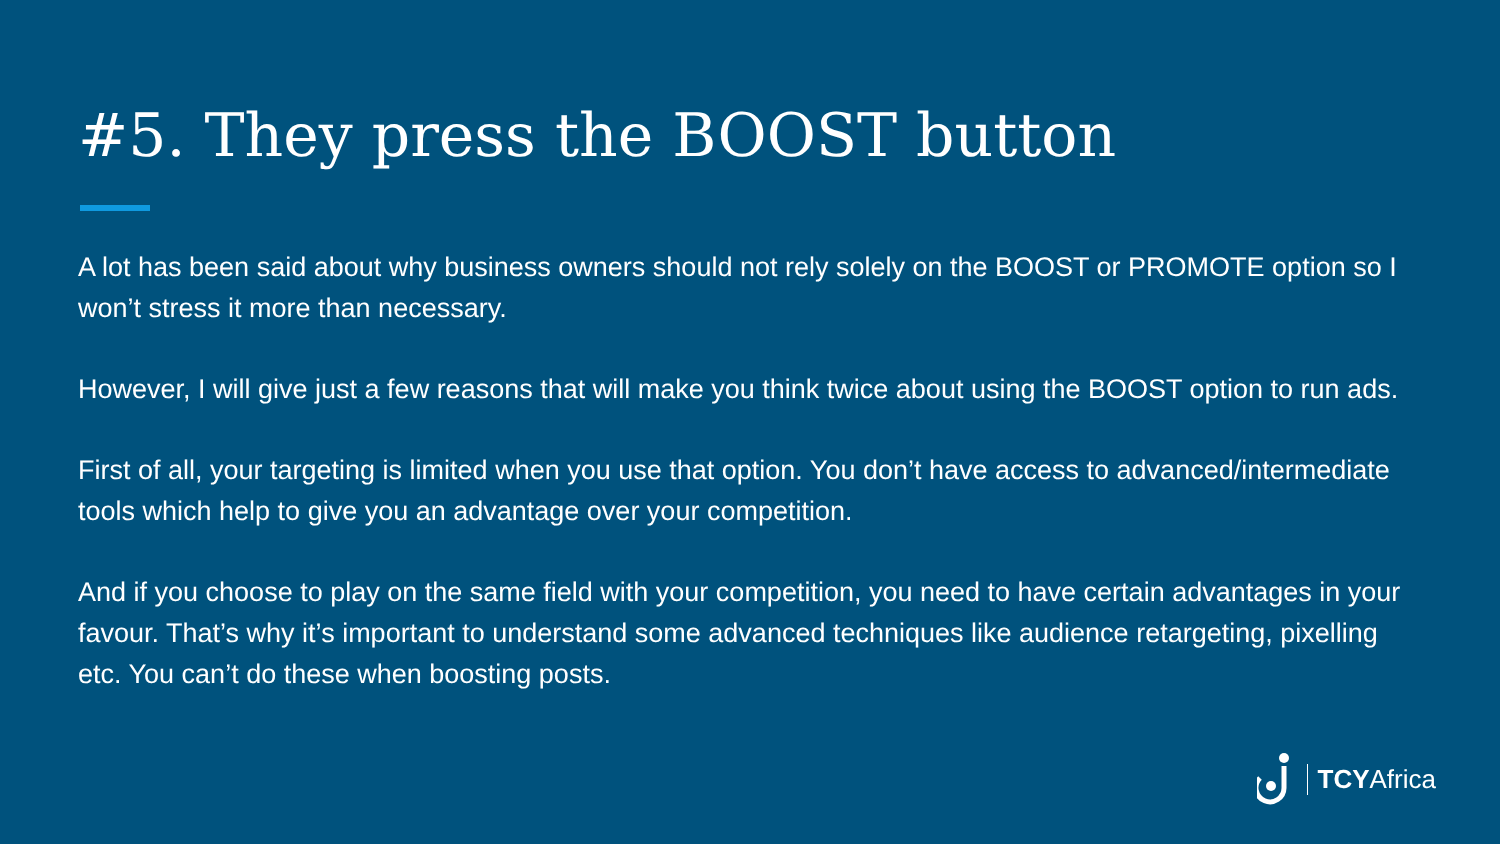#5. They press the BOOST button
A lot has been said about why business owners should not rely solely on the BOOST or PROMOTE option so I won’t stress it more than necessary.
However, I will give just a few reasons that will make you think twice about using the BOOST option to run ads.
First of all, your targeting is limited when you use that option. You don’t have access to advanced/intermediate tools which help to give you an advantage over your competition.
And if you choose to play on the same field with your competition, you need to have certain advantages in your favour. That’s why it’s important to understand some advanced techniques like audience retargeting, pixelling etc. You can’t do these when boosting posts.
TCYAfrica